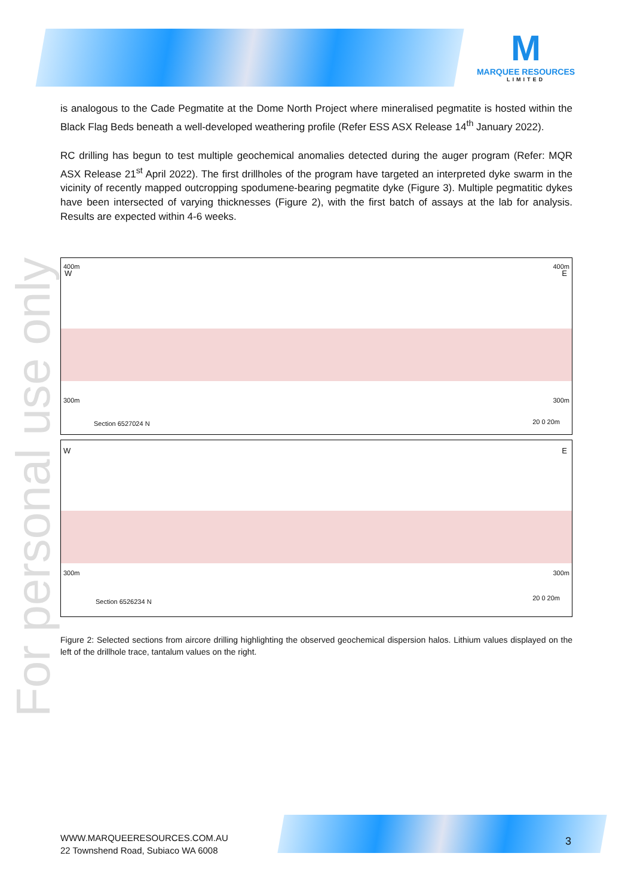M
MARQUEE RESOURCES
LIMITED
For personal use only
is analogous to the Cade Pegmatite at the Dome North Project where mineralised pegmatite is hosted within the Black Flag Beds beneath a well-developed weathering profile (Refer ESS ASX Release 14<sup>th</sup> January 2022).
RC drilling has begun to test multiple geochemical anomalies detected during the auger program (Refer: MQR ASX Release 21<sup>st</sup> April 2022). The first drillholes of the program have targeted an interpreted dyke swarm in the vicinity of recently mapped outcropping spodumene-bearing pegmatite dyke (Figure 3). Multiple pegmatitic dykes have been intersected of varying thicknesses (Figure 2), with the first batch of assays at the lab for analysis. Results are expected within 4-6 weeks.
W E
400m 400m
300m 300m
Section 6527024 N 20 0 20m
W E
300m 300m
Section 6526234 N 20 0 20m
Figure 2: Selected sections from aircore drilling highlighting the observed geochemical dispersion halos. Lithium values displayed on the left of the drillhole trace, tantalum values on the right.
WWW.MARQUEERESOURCES.COM.AU
22 Townshend Road, Subiaco WA 6008
3